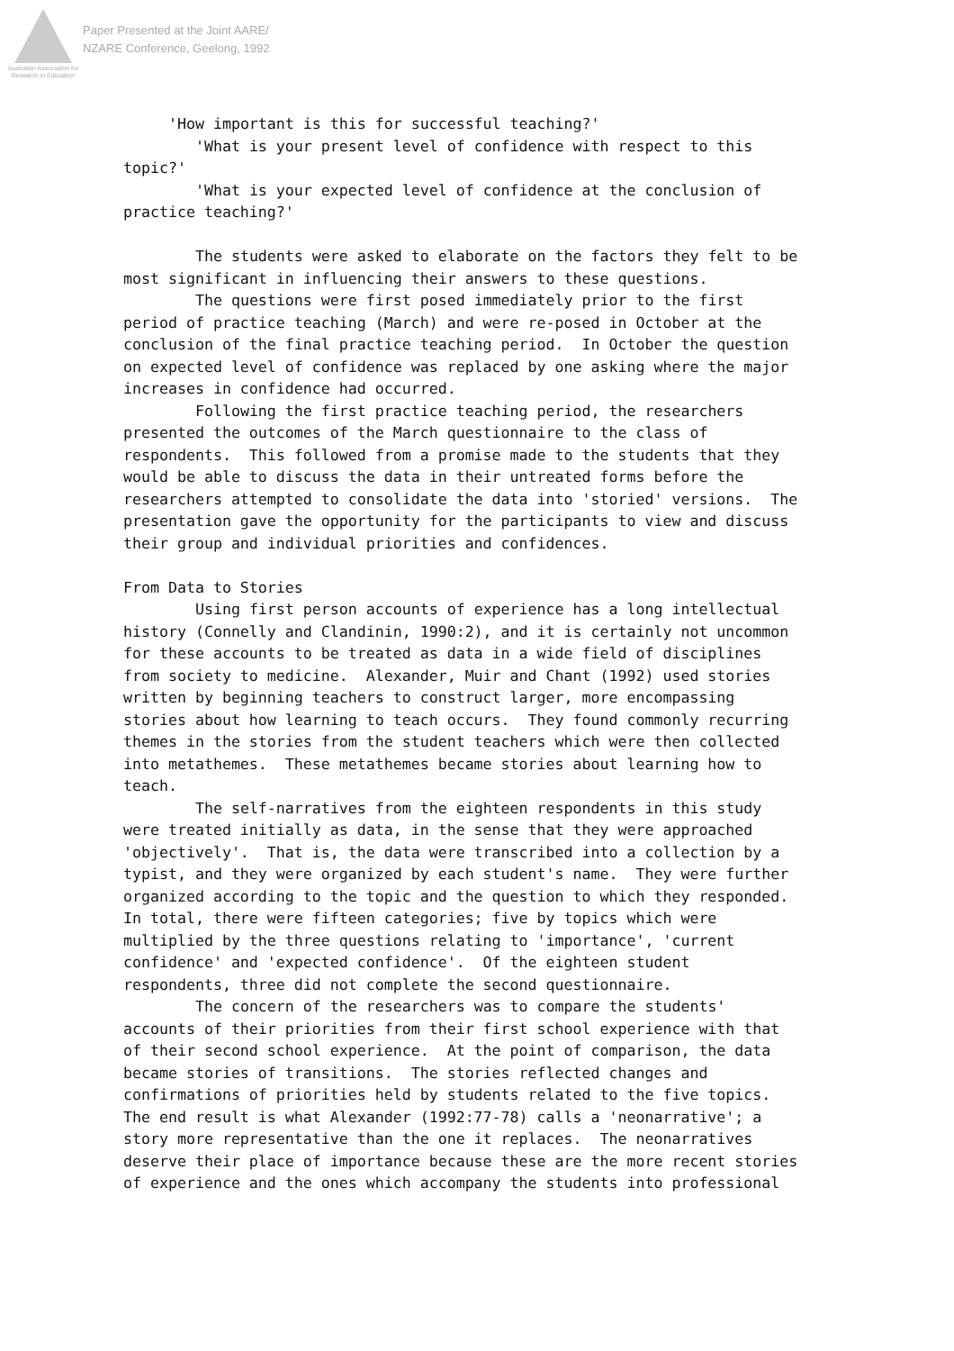Australian Association for Research in Education
Paper Presented at the Joint AARE/
NZARE Conference, Geelong, 1992
'How important is this for successful teaching?' 'What is your present level of confidence with respect to this topic?' 'What is your expected level of confidence at the conclusion of practice teaching?' The students were asked to elaborate on the factors they felt to be most significant in influencing their answers to these questions. The questions were first posed immediately prior to the first period of practice teaching (March) and were re-posed in October at the conclusion of the final practice teaching period. In October the question on expected level of confidence was replaced by one asking where the major increases in confidence had occurred. Following the first practice teaching period, the researchers presented the outcomes of the March questionnaire to the class of respondents. This followed from a promise made to the students that they would be able to discuss the data in their untreated forms before the researchers attempted to consolidate the data into 'storied' versions. The presentation gave the opportunity for the participants to view and discuss their group and individual priorities and confidences. From Data to Stories Using first person accounts of experience has a long intellectual history (Connelly and Clandinin, 1990:2), and it is certainly not uncommon for these accounts to be treated as data in a wide field of disciplines from society to medicine. Alexander, Muir and Chant (1992) used stories written by beginning teachers to construct larger, more encompassing stories about how learning to teach occurs. They found commonly recurring themes in the stories from the student teachers which were then collected into metathemes. These metathemes became stories about learning how to teach. The self-narratives from the eighteen respondents in this study were treated initially as data, in the sense that they were approached 'objectively'. That is, the data were transcribed into a collection by a typist, and they were organized by each student's name. They were further organized according to the topic and the question to which they responded. In total, there were fifteen categories; five by topics which were multiplied by the three questions relating to 'importance', 'current confidence' and 'expected confidence'. Of the eighteen student respondents, three did not complete the second questionnaire. The concern of the researchers was to compare the students' accounts of their priorities from their first school experience with that of their second school experience. At the point of comparison, the data became stories of transitions. The stories reflected changes and confirmations of priorities held by students related to the five topics. The end result is what Alexander (1992:77-78) calls a 'neonarrative'; a story more representative than the one it replaces. The neonarratives deserve their place of importance because these are the more recent stories of experience and the ones which accompany the students into professional